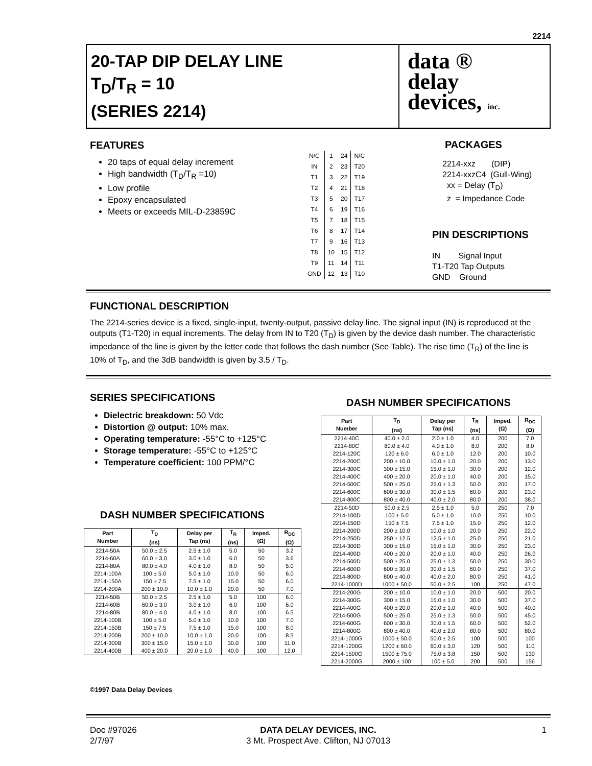2214
20-TAP DIP DELAY LINE
T<sub>D</sub>/T<sub>R</sub> = 10
(SERIES 2214)
data ®
delay
devices, inc.
FEATURES
20 taps of equal delay increment
High bandwidth (T<sub>D</sub>/T<sub>R</sub> =10)
Low profile
Epoxy encapsulated
Meets or exceeds MIL-D-23859C
| N/C | 1 | 24 | N/C |
| IN | 2 | 23 | T20 |
| T1 | 3 | 22 | T19 |
| T2 | 4 | 21 | T18 |
| T3 | 5 | 20 | T17 |
| T4 | 6 | 19 | T16 |
| T5 | 7 | 18 | T15 |
| T6 | 8 | 17 | T14 |
| T7 | 9 | 16 | T13 |
| T8 | 10 | 15 | T12 |
| T9 | 11 | 14 | T11 |
| GND | 12 | 13 | T10 |
PACKAGES
2214-xxz (DIP)
2214-xxzC4 (Gull-Wing)
xx = Delay (T<sub>D</sub>)
z = Impedance Code
PIN DESCRIPTIONS
IN Signal Input
T1-T20 Tap Outputs
GND Ground
FUNCTIONAL DESCRIPTION
The 2214-series device is a fixed, single-input, twenty-output, passive delay line. The signal input (IN) is reproduced at the outputs (T1-T20) in equal increments. The delay from IN to T20 (T<sub>D</sub>) is given by the device dash number. The characteristic impedance of the line is given by the letter code that follows the dash number (See Table). The rise time (T<sub>R</sub>) of the line is 10% of T<sub>D</sub>, and the 3dB bandwidth is given by 3.5 / T<sub>D</sub>.
SERIES SPECIFICATIONS
Dielectric breakdown: 50 Vdc
Distortion @ output: 10% max.
Operating temperature: -55°C to +125°C
Storage temperature: -55°C to +125°C
Temperature coefficient: 100 PPM/°C
DASH NUMBER SPECIFICATIONS
| Part Number | T<sub>D</sub> (ns) | Delay per Tap (ns) | T<sub>R</sub> (ns) | Imped. (Ω) | R<sub>DC</sub> (Ω) |
| --- | --- | --- | --- | --- | --- |
| 2214-50A | 50.0 ± 2.5 | 2.5 ± 1.0 | 5.0 | 50 | 3.2 |
| 2214-60A | 60.0 ± 3.0 | 3.0 ± 1.0 | 6.0 | 50 | 3.6 |
| 2214-80A | 80.0 ± 4.0 | 4.0 ± 1.0 | 8.0 | 50 | 5.0 |
| 2214-100A | 100 ± 5.0 | 5.0 ± 1.0 | 10.0 | 50 | 6.0 |
| 2214-150A | 150 ± 7.5 | 7.5 ± 1.0 | 15.0 | 50 | 6.0 |
| 2214-200A | 200 ± 10.0 | 10.0 ± 1.0 | 20.0 | 50 | 7.0 |
| 2214-50B | 50.0 ± 2.5 | 2.5 ± 1.0 | 5.0 | 100 | 6.0 |
| 2214-60B | 60.0 ± 3.0 | 3.0 ± 1.0 | 6.0 | 100 | 6.0 |
| 2214-80B | 80.0 ± 4.0 | 4.0 ± 1.0 | 8.0 | 100 | 6.5 |
| 2214-100B | 100 ± 5.0 | 5.0 ± 1.0 | 10.0 | 100 | 7.0 |
| 2214-150B | 150 ± 7.5 | 7.5 ± 1.0 | 15.0 | 100 | 8.0 |
| 2214-200B | 200 ± 10.0 | 10.0 ± 1.0 | 20.0 | 100 | 8.5 |
| 2214-300B | 300 ± 15.0 | 15.0 ± 1.0 | 30.0 | 100 | 11.0 |
| 2214-400B | 400 ± 20.0 | 20.0 ± 1.0 | 40.0 | 100 | 12.0 |
©1997 Data Delay Devices
DASH NUMBER SPECIFICATIONS
| Part Number | T<sub>D</sub> (ns) | Delay per Tap (ns) | T<sub>R</sub> (ns) | Imped. (Ω) | R<sub>DC</sub> (Ω) |
| --- | --- | --- | --- | --- | --- |
| 2214-40C | 40.0 ± 2.0 | 2.0 ± 1.0 | 4.0 | 200 | 7.0 |
| 2214-80C | 80.0 ± 4.0 | 4.0 ± 1.0 | 8.0 | 200 | 8.0 |
| 2214-120C | 120 ± 6.0 | 6.0 ± 1.0 | 12.0 | 200 | 10.0 |
| 2214-200C | 200 ± 10.0 | 10.0 ± 1.0 | 20.0 | 200 | 13.0 |
| 2214-300C | 300 ± 15.0 | 15.0 ± 1.0 | 30.0 | 200 | 12.0 |
| 2214-400C | 400 ± 20.0 | 20.0 ± 1.0 | 40.0 | 200 | 15.0 |
| 2214-500C | 500 ± 25.0 | 25.0 ± 1.3 | 50.0 | 200 | 17.0 |
| 2214-600C | 600 ± 30.0 | 30.0 ± 1.5 | 60.0 | 200 | 23.0 |
| 2214-800C | 800 ± 40.0 | 40.0 ± 2.0 | 80.0 | 200 | 38.0 |
| 2214-50D | 50.0 ± 2.5 | 2.5 ± 1.0 | 5.0 | 250 | 7.0 |
| 2214-100D | 100 ± 5.0 | 5.0 ± 1.0 | 10.0 | 250 | 10.0 |
| 2214-150D | 150 ± 7.5 | 7.5 ± 1.0 | 15.0 | 250 | 12.0 |
| 2214-200D | 200 ± 10.0 | 10.0 ± 1.0 | 20.0 | 250 | 22.0 |
| 2214-250D | 250 ± 12.5 | 12.5 ± 1.0 | 25.0 | 250 | 21.0 |
| 2214-300D | 300 ± 15.0 | 15.0 ± 1.0 | 30.0 | 250 | 23.0 |
| 2214-400D | 400 ± 20.0 | 20.0 ± 1.0 | 40.0 | 250 | 26.0 |
| 2214-500D | 500 ± 25.0 | 25.0 ± 1.3 | 50.0 | 250 | 30.0 |
| 2214-600D | 600 ± 30.0 | 30.0 ± 1.5 | 60.0 | 250 | 37.0 |
| 2214-800D | 800 ± 40.0 | 40.0 ± 2.0 | 80.0 | 250 | 41.0 |
| 2214-1000D | 1000 ± 50.0 | 50.0 ± 2.5 | 100 | 250 | 47.0 |
| 2214-200G | 200 ± 10.0 | 10.0 ± 1.0 | 20.0 | 500 | 20.0 |
| 2214-300G | 300 ± 15.0 | 15.0 ± 1.0 | 30.0 | 500 | 37.0 |
| 2214-400G | 400 ± 20.0 | 20.0 ± 1.0 | 40.0 | 500 | 40.0 |
| 2214-500G | 500 ± 25.0 | 25.0 ± 1.3 | 50.0 | 500 | 45.0 |
| 2214-600G | 600 ± 30.0 | 30.0 ± 1.5 | 60.0 | 500 | 52.0 |
| 2214-800G | 800 ± 40.0 | 40.0 ± 2.0 | 80.0 | 500 | 80.0 |
| 2214-1000G | 1000 ± 50.0 | 50.0 ± 2.5 | 100 | 500 | 100 |
| 2214-1200G | 1200 ± 60.0 | 60.0 ± 3.0 | 120 | 500 | 110 |
| 2214-1500G | 1500 ± 75.0 | 75.0 ± 3.8 | 150 | 500 | 130 |
| 2214-2000G | 2000 ± 100 | 100 ± 5.0 | 200 | 500 | 156 |
Doc #97026
2/7/97
DATA DELAY DEVICES, INC.
3 Mt. Prospect Ave. Clifton, NJ 07013
1